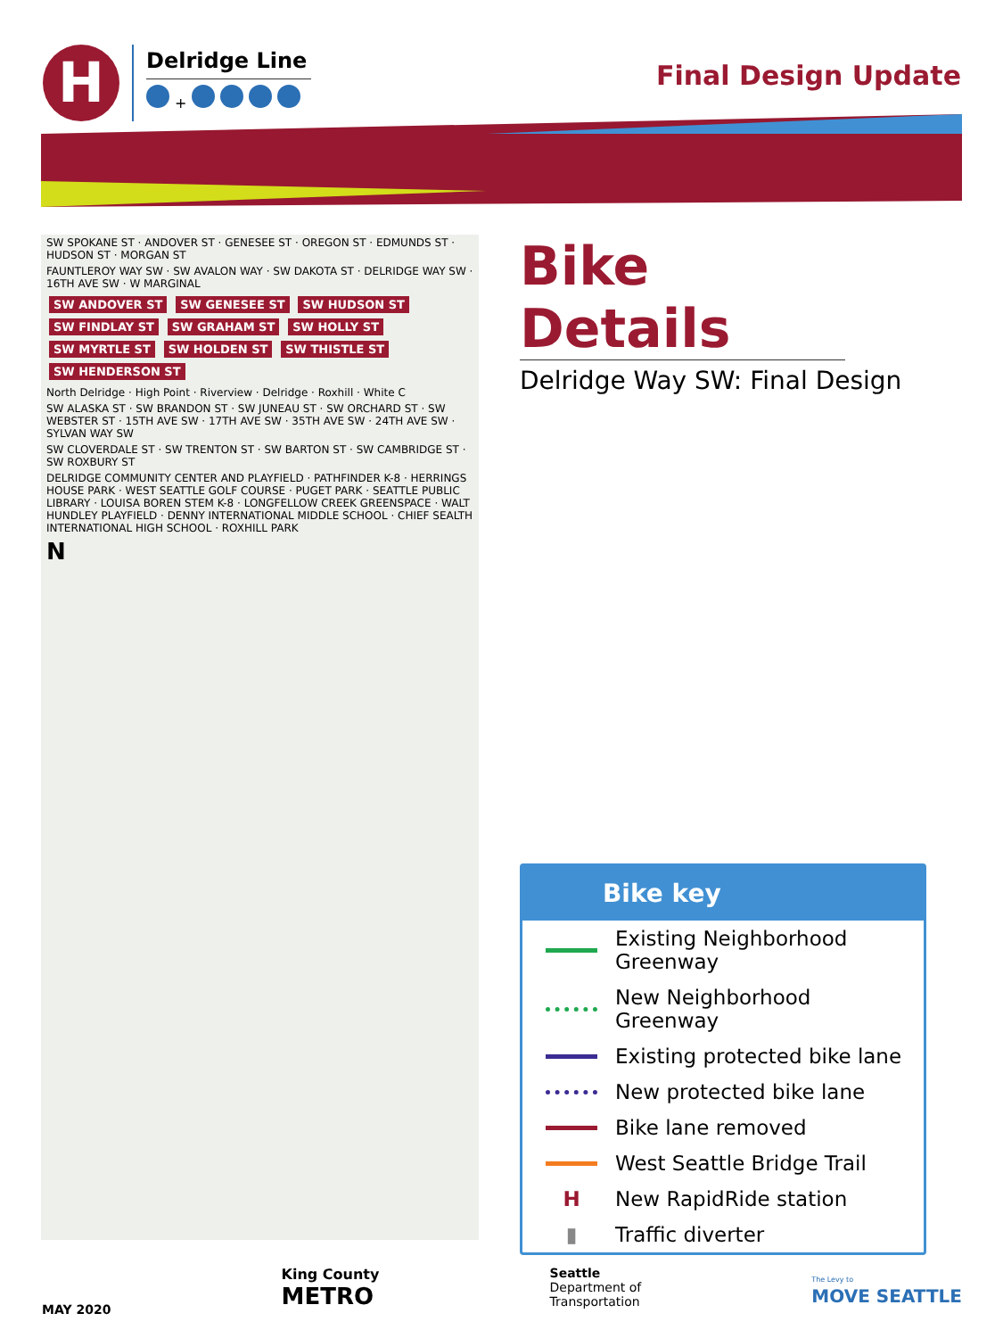H
Delridge Line
+
Final Design Update
SW SPOKANE ST · ANDOVER ST · GENESEE ST · OREGON ST · EDMUNDS ST · HUDSON ST · MORGAN ST
FAUNTLEROY WAY SW · SW AVALON WAY · SW DAKOTA ST · DELRIDGE WAY SW · 16TH AVE SW · W MARGINAL
SW ANDOVER ST SW GENESEE ST SW HUDSON ST SW FINDLAY ST SW GRAHAM ST SW HOLLY ST SW MYRTLE ST SW HOLDEN ST SW THISTLE ST SW HENDERSON ST
North Delridge · High Point · Riverview · Delridge · Roxhill · White C
SW ALASKA ST · SW BRANDON ST · SW JUNEAU ST · SW ORCHARD ST · SW WEBSTER ST · 15TH AVE SW · 17TH AVE SW · 35TH AVE SW · 24TH AVE SW · SYLVAN WAY SW
SW CLOVERDALE ST · SW TRENTON ST · SW BARTON ST · SW CAMBRIDGE ST · SW ROXBURY ST
DELRIDGE COMMUNITY CENTER AND PLAYFIELD · PATHFINDER K-8 · HERRINGS HOUSE PARK · WEST SEATTLE GOLF COURSE · PUGET PARK · SEATTLE PUBLIC LIBRARY · LOUISA BOREN STEM K-8 · LONGFELLOW CREEK GREENSPACE · WALT HUNDLEY PLAYFIELD · DENNY INTERNATIONAL MIDDLE SCHOOL · CHIEF SEALTH INTERNATIONAL HIGH SCHOOL · ROXHILL PARK
N
Bike Details
Delridge Way SW: Final Design
Bike key
Existing Neighborhood
Greenway
New Neighborhood
Greenway
Existing protected bike lane
New protected bike lane
Bike lane removed
West Seattle Bridge Trail
H
New RapidRide station
▮
Traffic diverter
MAY 2020
King County
METRO
Seattle
Department of
Transportation
The Levy to
MOVE SEATTLE